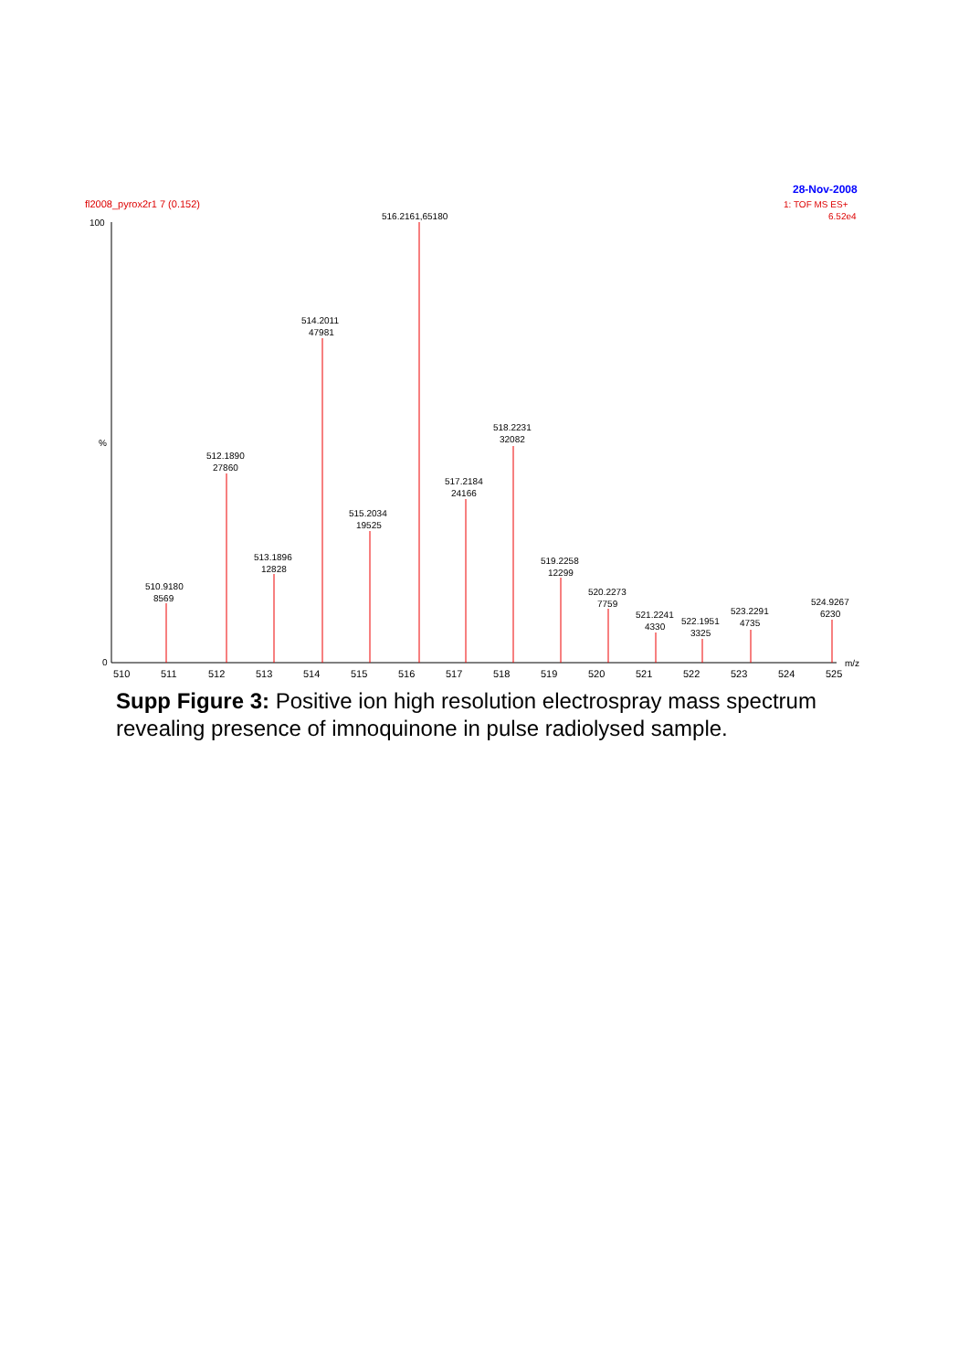28-Nov-2008
fl2008_pyrox2r1 7 (0.152)
1: TOF MS ES+
6.52e4
100
%
0
m/z
510
511
512
513
514
515
516
517
518
519
520
521
522
523
524
525
516.2161,65180
514.2011
47981
518.2231
32082
512.1890
27860
517.2184
24166
515.2034
19525
513.1896
12828
519.2258
12299
510.9180
8569
520.2273
7759
524.9267
6230
523.2291
4735
521.2241
4330
522.1951
3325
Supp Figure 3: Positive ion high resolution electrospray mass spectrum revealing presence of imnoquinone in pulse radiolysed sample.